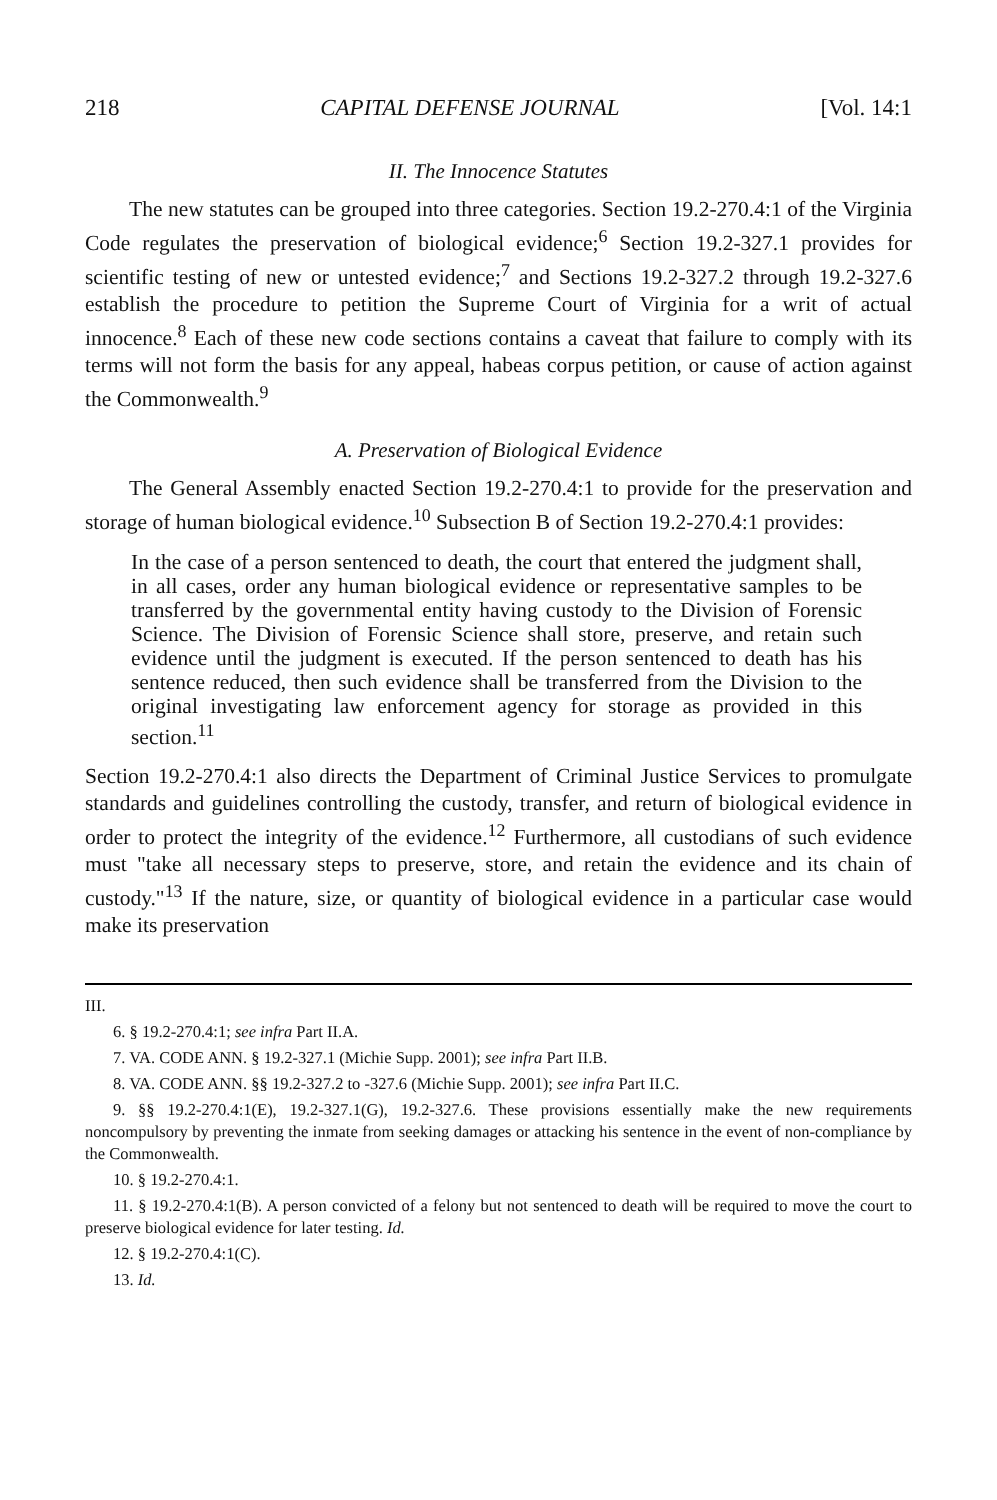218 CAPITAL DEFENSE JOURNAL [Vol. 14:1
II. The Innocence Statutes
The new statutes can be grouped into three categories. Section 19.2-270.4:1 of the Virginia Code regulates the preservation of biological evidence;<sup>6</sup> Section 19.2-327.1 provides for scientific testing of new or untested evidence;<sup>7</sup> and Sections 19.2-327.2 through 19.2-327.6 establish the procedure to petition the Supreme Court of Virginia for a writ of actual innocence.<sup>8</sup> Each of these new code sections contains a caveat that failure to comply with its terms will not form the basis for any appeal, habeas corpus petition, or cause of action against the Commonwealth.<sup>9</sup>
A. Preservation of Biological Evidence
The General Assembly enacted Section 19.2-270.4:1 to provide for the preservation and storage of human biological evidence.<sup>10</sup> Subsection B of Section 19.2-270.4:1 provides:
In the case of a person sentenced to death, the court that entered the judgment shall, in all cases, order any human biological evidence or representative samples to be transferred by the governmental entity having custody to the Division of Forensic Science. The Division of Forensic Science shall store, preserve, and retain such evidence until the judgment is executed. If the person sentenced to death has his sentence reduced, then such evidence shall be transferred from the Division to the original investigating law enforcement agency for storage as provided in this section.<sup>11</sup>
Section 19.2-270.4:1 also directs the Department of Criminal Justice Services to promulgate standards and guidelines controlling the custody, transfer, and return of biological evidence in order to protect the integrity of the evidence.<sup>12</sup> Furthermore, all custodians of such evidence must "take all necessary steps to preserve, store, and retain the evidence and its chain of custody."<sup>13</sup> If the nature, size, or quantity of biological evidence in a particular case would make its preservation
III.
6. § 19.2-270.4:1; see infra Part II.A.
7. VA. CODE ANN. § 19.2-327.1 (Michie Supp. 2001); see infra Part II.B.
8. VA. CODE ANN. §§ 19.2-327.2 to -327.6 (Michie Supp. 2001); see infra Part II.C.
9. §§ 19.2-270.4:1(E), 19.2-327.1(G), 19.2-327.6. These provisions essentially make the new requirements noncompulsory by preventing the inmate from seeking damages or attacking his sentence in the event of non-compliance by the Commonwealth.
10. § 19.2-270.4:1.
11. § 19.2-270.4:1(B). A person convicted of a felony but not sentenced to death will be required to move the court to preserve biological evidence for later testing. Id.
12. § 19.2-270.4:1(C).
13. Id.